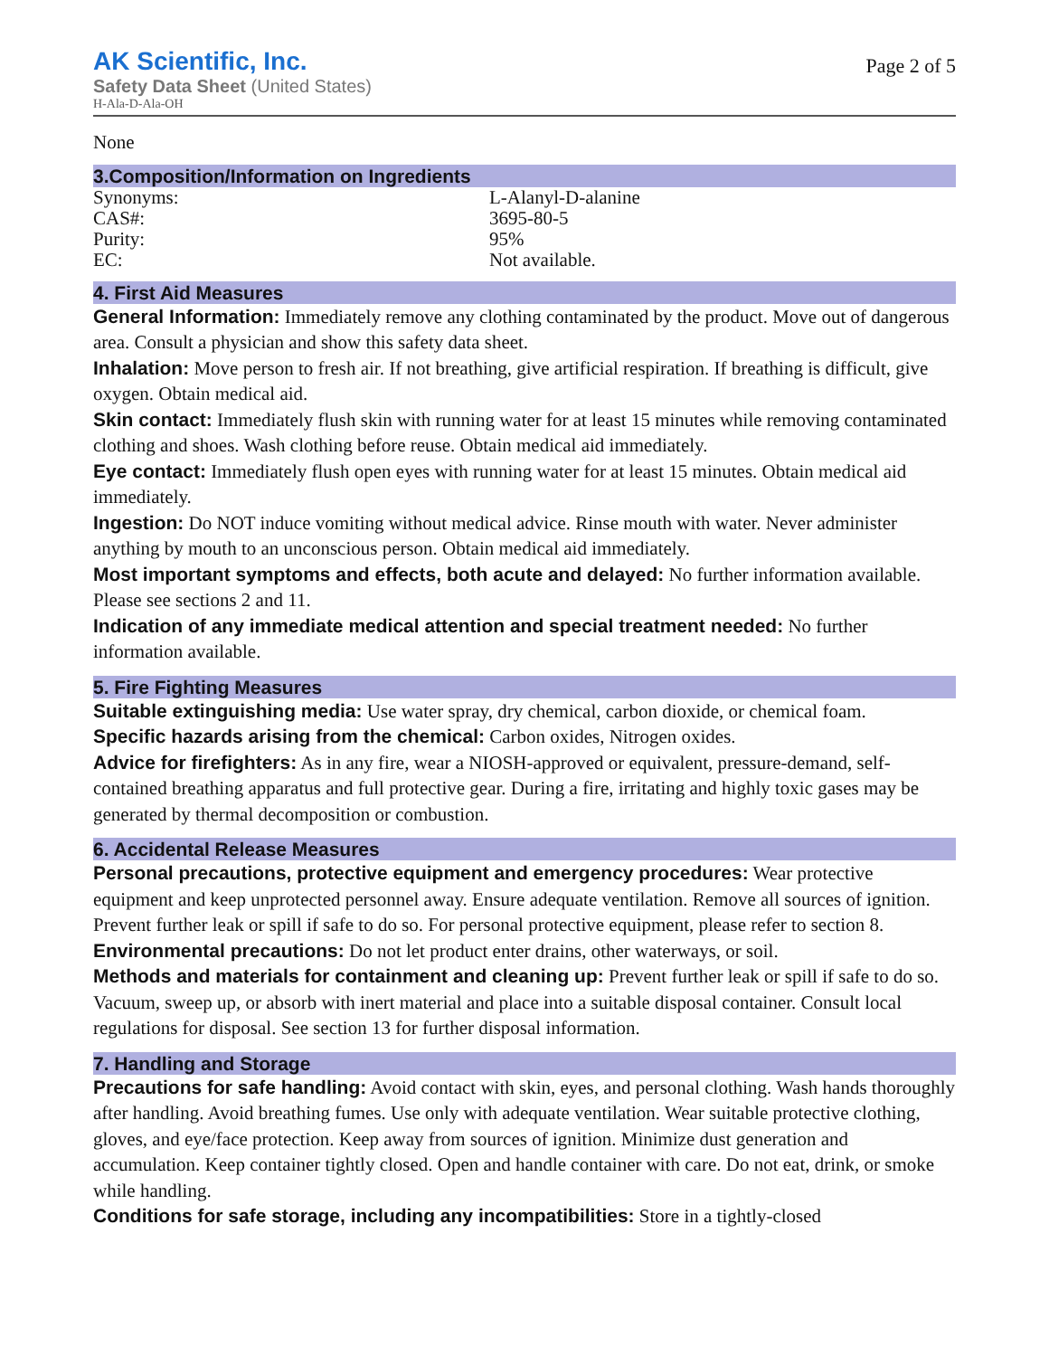AK Scientific, Inc.
Safety Data Sheet (United States)
H-Ala-D-Ala-OH
Page 2 of 5
None
3.Composition/Information on Ingredients
| Synonyms: | L-Alanyl-D-alanine |
| CAS#: | 3695-80-5 |
| Purity: | 95% |
| EC: | Not available. |
4. First Aid Measures
General Information: Immediately remove any clothing contaminated by the product. Move out of dangerous area. Consult a physician and show this safety data sheet.
Inhalation: Move person to fresh air. If not breathing, give artificial respiration. If breathing is difficult, give oxygen. Obtain medical aid.
Skin contact: Immediately flush skin with running water for at least 15 minutes while removing contaminated clothing and shoes. Wash clothing before reuse. Obtain medical aid immediately.
Eye contact: Immediately flush open eyes with running water for at least 15 minutes. Obtain medical aid immediately.
Ingestion: Do NOT induce vomiting without medical advice. Rinse mouth with water. Never administer anything by mouth to an unconscious person. Obtain medical aid immediately.
Most important symptoms and effects, both acute and delayed: No further information available. Please see sections 2 and 11.
Indication of any immediate medical attention and special treatment needed: No further information available.
5. Fire Fighting Measures
Suitable extinguishing media: Use water spray, dry chemical, carbon dioxide, or chemical foam.
Specific hazards arising from the chemical: Carbon oxides, Nitrogen oxides.
Advice for firefighters: As in any fire, wear a NIOSH-approved or equivalent, pressure-demand, self-contained breathing apparatus and full protective gear. During a fire, irritating and highly toxic gases may be generated by thermal decomposition or combustion.
6. Accidental Release Measures
Personal precautions, protective equipment and emergency procedures: Wear protective equipment and keep unprotected personnel away. Ensure adequate ventilation. Remove all sources of ignition. Prevent further leak or spill if safe to do so. For personal protective equipment, please refer to section 8.
Environmental precautions: Do not let product enter drains, other waterways, or soil.
Methods and materials for containment and cleaning up: Prevent further leak or spill if safe to do so. Vacuum, sweep up, or absorb with inert material and place into a suitable disposal container. Consult local regulations for disposal. See section 13 for further disposal information.
7. Handling and Storage
Precautions for safe handling: Avoid contact with skin, eyes, and personal clothing. Wash hands thoroughly after handling. Avoid breathing fumes. Use only with adequate ventilation. Wear suitable protective clothing, gloves, and eye/face protection. Keep away from sources of ignition. Minimize dust generation and accumulation. Keep container tightly closed. Open and handle container with care. Do not eat, drink, or smoke while handling.
Conditions for safe storage, including any incompatibilities: Store in a tightly-closed